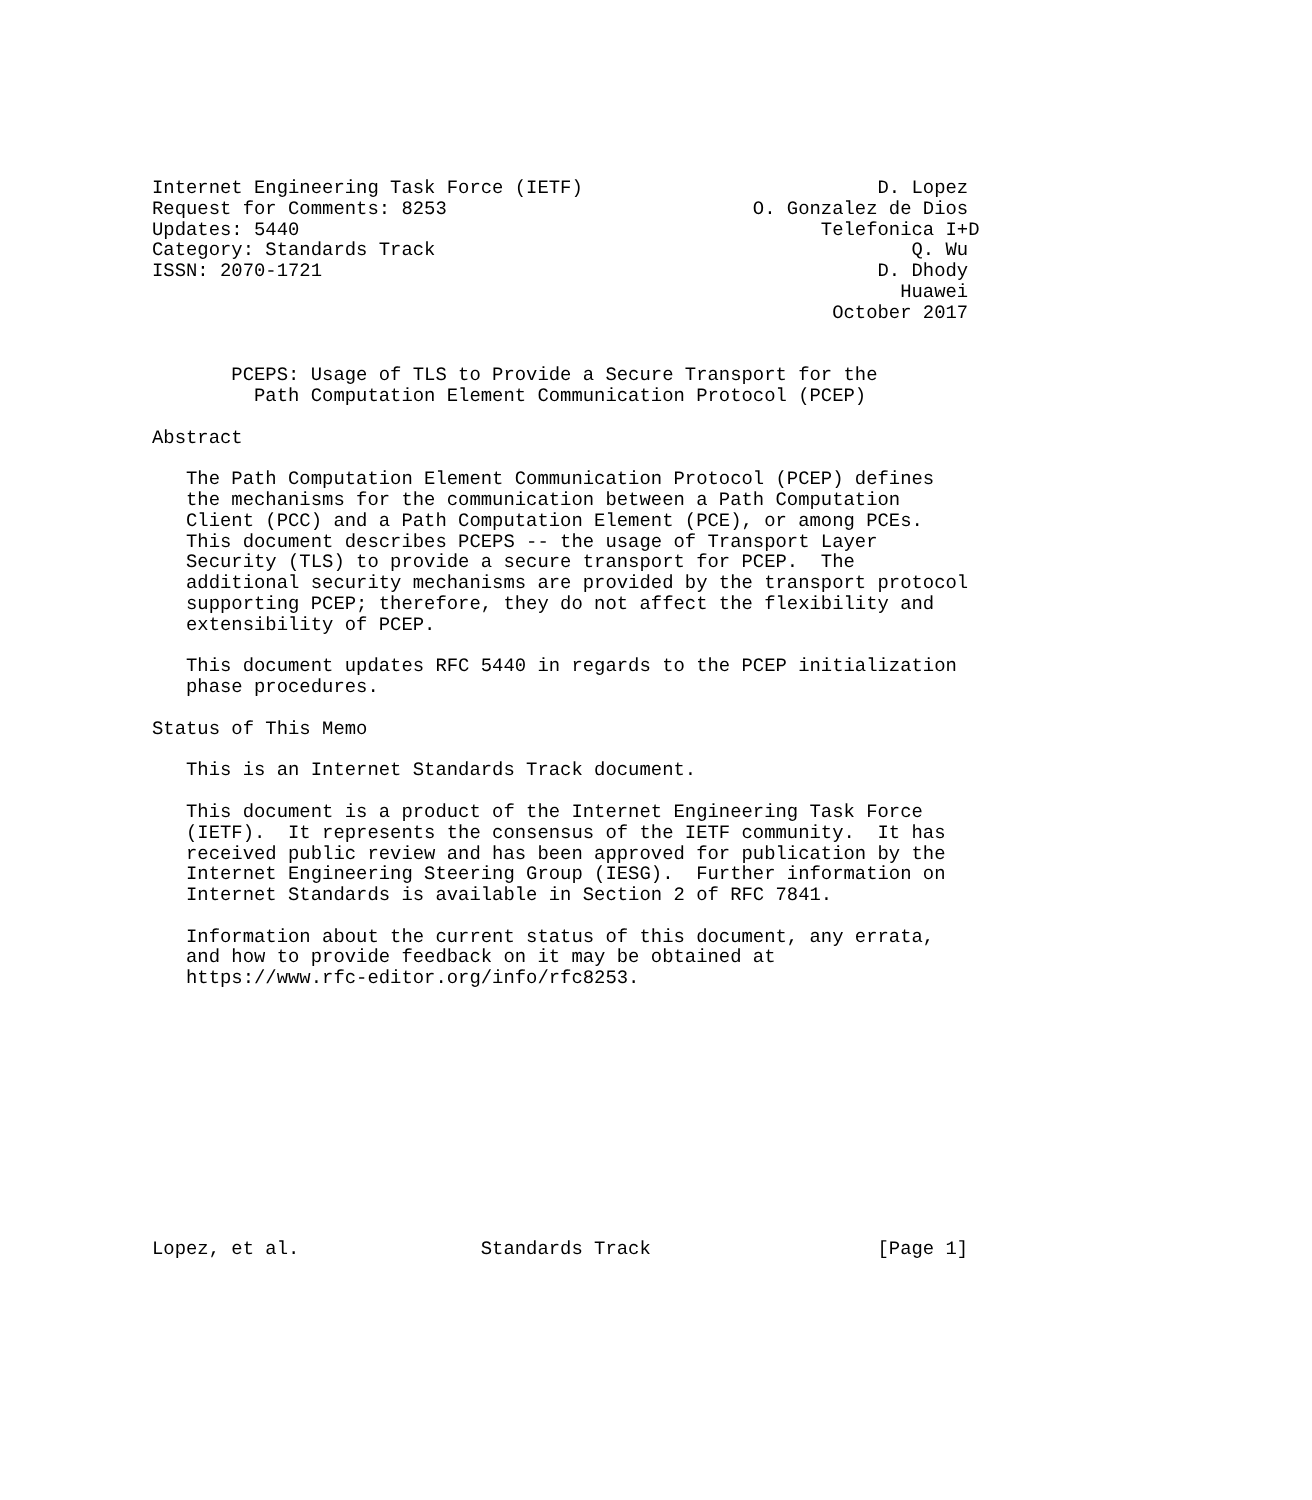Internet Engineering Task Force (IETF)                          D. Lopez
Request for Comments: 8253                           O. Gonzalez de Dios
Updates: 5440                                              Telefonica I+D
Category: Standards Track                                          Q. Wu
ISSN: 2070-1721                                                 D. Dhody
                                                                  Huawei
                                                            October 2017


       PCEPS: Usage of TLS to Provide a Secure Transport for the
         Path Computation Element Communication Protocol (PCEP)

Abstract

   The Path Computation Element Communication Protocol (PCEP) defines
   the mechanisms for the communication between a Path Computation
   Client (PCC) and a Path Computation Element (PCE), or among PCEs.
   This document describes PCEPS -- the usage of Transport Layer
   Security (TLS) to provide a secure transport for PCEP.  The
   additional security mechanisms are provided by the transport protocol
   supporting PCEP; therefore, they do not affect the flexibility and
   extensibility of PCEP.

   This document updates RFC 5440 in regards to the PCEP initialization
   phase procedures.

Status of This Memo

   This is an Internet Standards Track document.

   This document is a product of the Internet Engineering Task Force
   (IETF).  It represents the consensus of the IETF community.  It has
   received public review and has been approved for publication by the
   Internet Engineering Steering Group (IESG).  Further information on
   Internet Standards is available in Section 2 of RFC 7841.

   Information about the current status of this document, any errata,
   and how to provide feedback on it may be obtained at
   https://www.rfc-editor.org/info/rfc8253.












Lopez, et al.                Standards Track                    [Page 1]